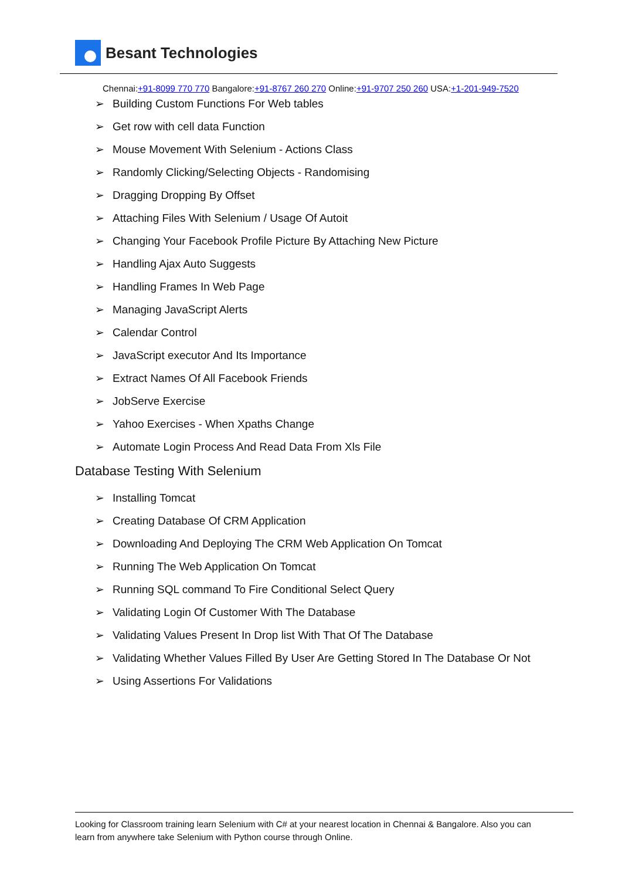Besant Technologies
Chennai:+91-8099 770 770 Bangalore:+91-8767 260 270 Online:+91-9707 250 260 USA:+1-201-949-7520
➢ Building Custom Functions For Web tables
➢ Get row with cell data Function
➢ Mouse Movement With Selenium - Actions Class
➢ Randomly Clicking/Selecting Objects - Randomising
➢ Dragging Dropping By Offset
➢ Attaching Files With Selenium / Usage Of Autoit
➢ Changing Your Facebook Profile Picture By Attaching New Picture
➢ Handling Ajax Auto Suggests
➢ Handling Frames In Web Page
➢ Managing JavaScript Alerts
➢ Calendar Control
➢ JavaScript executor And Its Importance
➢ Extract Names Of All Facebook Friends
➢ JobServe Exercise
➢ Yahoo Exercises - When Xpaths Change
➢ Automate Login Process And Read Data From Xls File
Database Testing With Selenium
➢ Installing Tomcat
➢ Creating Database Of CRM Application
➢ Downloading And Deploying The CRM Web Application On Tomcat
➢ Running The Web Application On Tomcat
➢ Running SQL command To Fire Conditional Select Query
➢ Validating Login Of Customer With The Database
➢ Validating Values Present In Drop list With That Of The Database
➢ Validating Whether Values Filled By User Are Getting Stored In The Database Or Not
➢ Using Assertions For Validations
Looking for Classroom training learn Selenium with C# at your nearest location in Chennai & Bangalore. Also you can learn from anywhere take Selenium with Python course through Online.